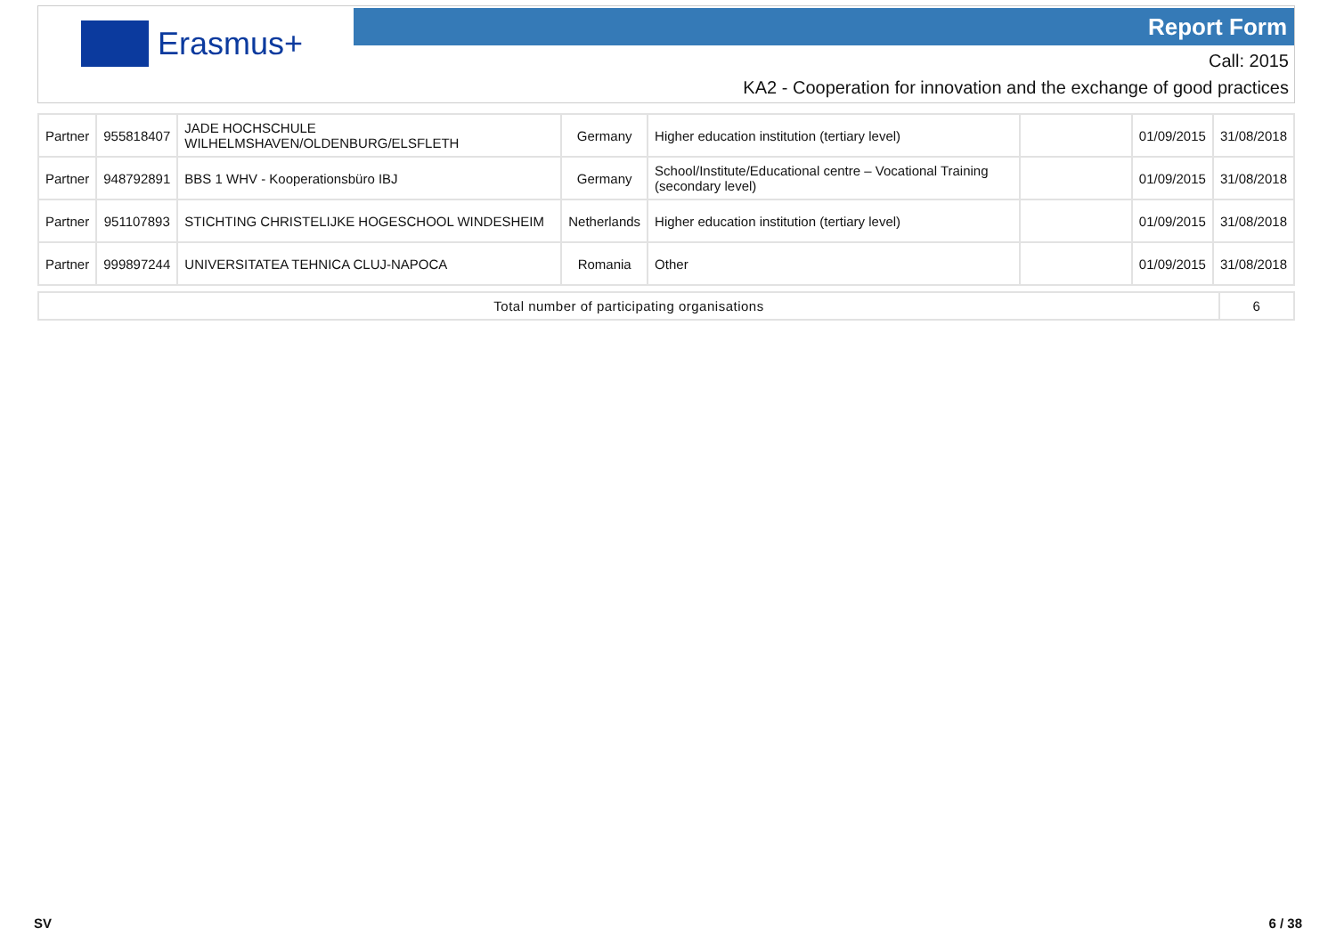Erasmus+ Report Form
Call: 2015
KA2 - Cooperation for innovation and the exchange of good practices
| Partner | 955818407 | JADE HOCHSCHULE WILHELMSHAVEN/OLDENBURG/ELSFLETH | Germany | Higher education institution (tertiary level) | | 01/09/2015 | 31/08/2018 |
| Partner | 948792891 | BBS 1 WHV - Kooperationsbüro IBJ | Germany | School/Institute/Educational centre – Vocational Training (secondary level) | | 01/09/2015 | 31/08/2018 |
| Partner | 951107893 | STICHTING CHRISTELIJKE HOGESCHOOL WINDESHEIM | Netherlands | Higher education institution (tertiary level) | | 01/09/2015 | 31/08/2018 |
| Partner | 999897244 | UNIVERSITATEA TEHNICA CLUJ-NAPOCA | Romania | Other | | 01/09/2015 | 31/08/2018 |
| Total number of participating organisations | 6 |
SV 6 / 38